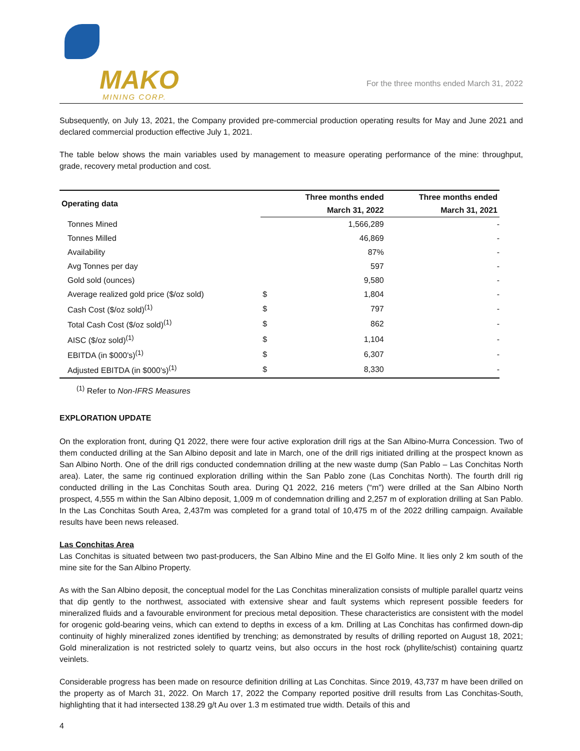MAKO
MINING CORP.
For the three months ended March 31, 2022
Subsequently, on July 13, 2021, the Company provided pre-commercial production operating results for May and June 2021 and declared commercial production effective July 1, 2021.
The table below shows the main variables used by management to measure operating performance of the mine: throughput, grade, recovery metal production and cost.
| Operating data | | Three months ended | Three months ended |
| --- | --- | --- | --- |
| | | March 31, 2022 | March 31, 2021 |
| Tonnes Mined | | 1,566,289 | - |
| Tonnes Milled | | 46,869 | - |
| Availability | | 87% | - |
| Avg Tonnes per day | | 597 | - |
| Gold sold (ounces) | | 9,580 | - |
| Average realized gold price ($/oz sold) | $ | 1,804 | - |
| Cash Cost ($/oz sold)<sup>(1)</sup> | $ | 797 | - |
| Total Cash Cost ($/oz sold)<sup>(1)</sup> | $ | 862 | - |
| AISC ($/oz sold)<sup>(1)</sup> | $ | 1,104 | - |
| EBITDA (in $000's)<sup>(1)</sup> | $ | 6,307 | - |
| Adjusted EBITDA (in $000's)<sup>(1)</sup> | $ | 8,330 | - |
<sup>(1)</sup> Refer to Non-IFRS Measures
EXPLORATION UPDATE
On the exploration front, during Q1 2022, there were four active exploration drill rigs at the San Albino-Murra Concession. Two of them conducted drilling at the San Albino deposit and late in March, one of the drill rigs initiated drilling at the prospect known as San Albino North. One of the drill rigs conducted condemnation drilling at the new waste dump (San Pablo – Las Conchitas North area). Later, the same rig continued exploration drilling within the San Pablo zone (Las Conchitas North). The fourth drill rig conducted drilling in the Las Conchitas South area. During Q1 2022, 216 meters (“m”) were drilled at the San Albino North prospect, 4,555 m within the San Albino deposit, 1,009 m of condemnation drilling and 2,257 m of exploration drilling at San Pablo. In the Las Conchitas South Area, 2,437m was completed for a grand total of 10,475 m of the 2022 drilling campaign. Available results have been news released.
Las Conchitas Area
Las Conchitas is situated between two past-producers, the San Albino Mine and the El Golfo Mine. It lies only 2 km south of the mine site for the San Albino Property.
As with the San Albino deposit, the conceptual model for the Las Conchitas mineralization consists of multiple parallel quartz veins that dip gently to the northwest, associated with extensive shear and fault systems which represent possible feeders for mineralized fluids and a favourable environment for precious metal deposition. These characteristics are consistent with the model for orogenic gold-bearing veins, which can extend to depths in excess of a km. Drilling at Las Conchitas has confirmed down-dip continuity of highly mineralized zones identified by trenching; as demonstrated by results of drilling reported on August 18, 2021; Gold mineralization is not restricted solely to quartz veins, but also occurs in the host rock (phyllite/schist) containing quartz veinlets.
Considerable progress has been made on resource definition drilling at Las Conchitas. Since 2019, 43,737 m have been drilled on the property as of March 31, 2022. On March 17, 2022 the Company reported positive drill results from Las Conchitas-South, highlighting that it had intersected 138.29 g/t Au over 1.3 m estimated true width. Details of this and
4